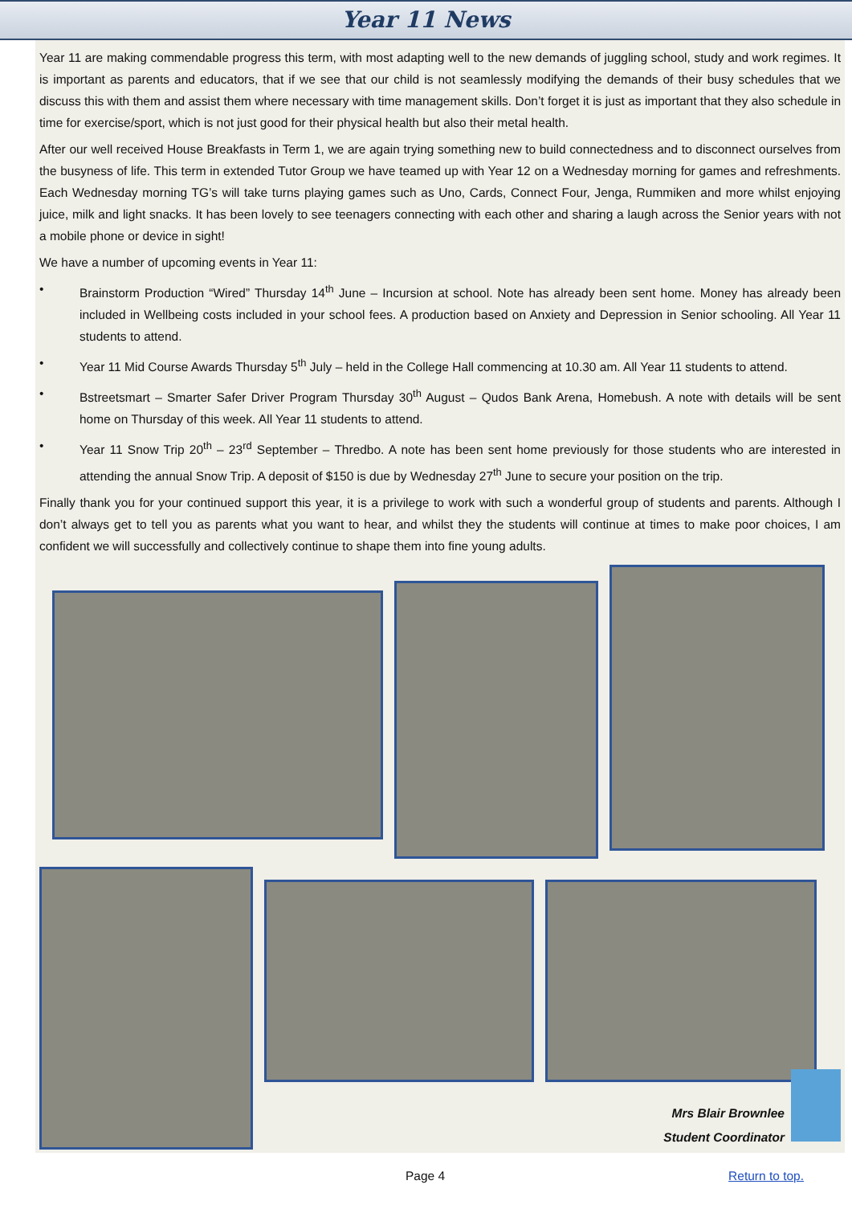Year 11 News
Year 11 are making commendable progress this term, with most adapting well to the new demands of juggling school, study and work regimes. It is important as parents and educators, that if we see that our child is not seamlessly modifying the demands of their busy schedules that we discuss this with them and assist them where necessary with time management skills. Don’t forget it is just as important that they also schedule in time for exercise/sport, which is not just good for their physical health but also their metal health.
After our well received House Breakfasts in Term 1, we are again trying something new to build connectedness and to disconnect ourselves from the busyness of life. This term in extended Tutor Group we have teamed up with Year 12 on a Wednesday morning for games and refreshments. Each Wednesday morning TG’s will take turns playing games such as Uno, Cards, Connect Four, Jenga, Rummiken and more whilst enjoying juice, milk and light snacks. It has been lovely to see teenagers connecting with each other and sharing a laugh across the Senior years with not a mobile phone or device in sight!
We have a number of upcoming events in Year 11:
• Brainstorm Production “Wired” Thursday 14<sup>th</sup> June – Incursion at school. Note has already been sent home. Money has already been included in Wellbeing costs included in your school fees. A production based on Anxiety and Depression in Senior schooling. All Year 11 students to attend.
• Year 11 Mid Course Awards Thursday 5<sup>th</sup> July – held in the College Hall commencing at 10.30 am. All Year 11 students to attend.
• Bstreetsmart – Smarter Safer Driver Program Thursday 30<sup>th</sup> August – Qudos Bank Arena, Homebush. A note with details will be sent home on Thursday of this week. All Year 11 students to attend.
• Year 11 Snow Trip 20<sup>th</sup> – 23<sup>rd</sup> September – Thredbo. A note has been sent home previously for those students who are interested in attending the annual Snow Trip. A deposit of $150 is due by Wednesday 27<sup>th</sup> June to secure your position on the trip.
Finally thank you for your continued support this year, it is a privilege to work with such a wonderful group of students and parents. Although I don’t always get to tell you as parents what you want to hear, and whilst they the students will continue at times to make poor choices, I am confident we will successfully and collectively continue to shape them into fine young adults.
Mrs Blair Brownlee
Student Coordinator
Page 4 Return to top.